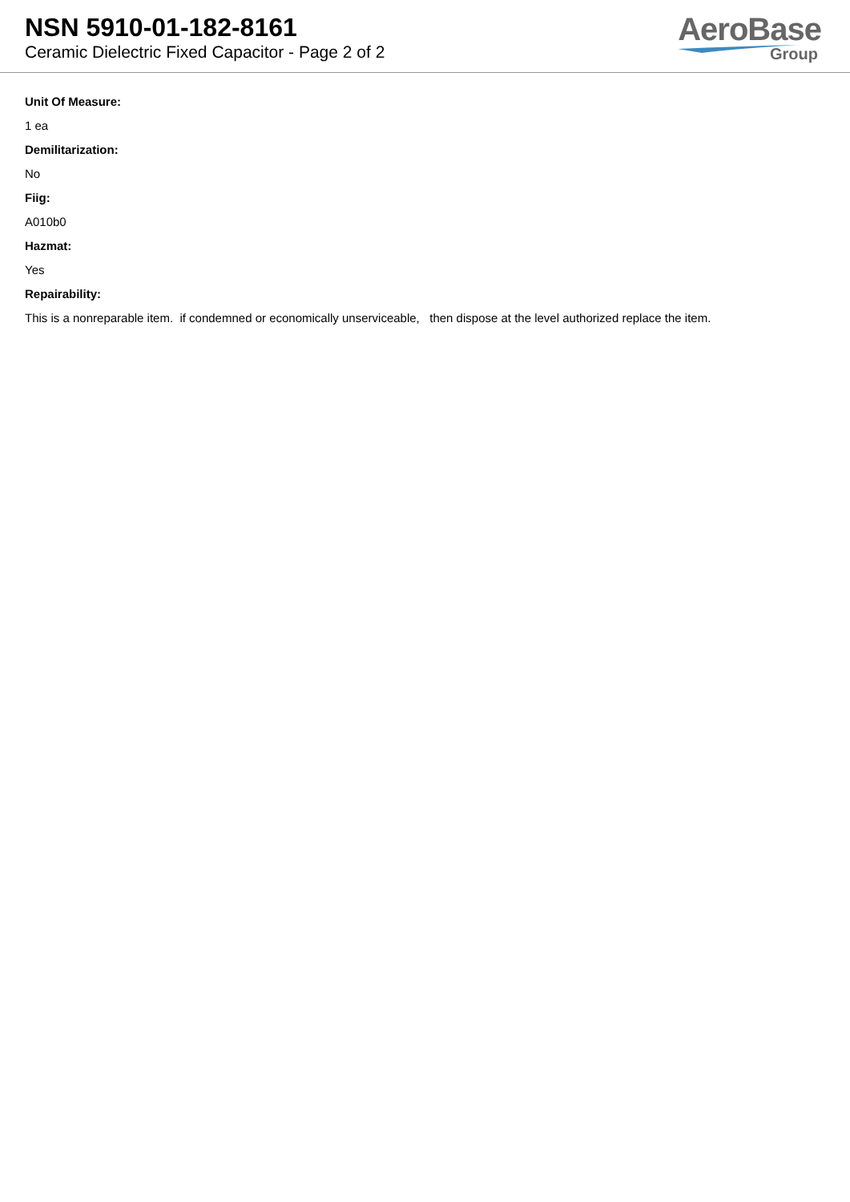NSN 5910-01-182-8161
Ceramic Dielectric Fixed Capacitor - Page 2 of 2
AeroBase
Group
Unit Of Measure:
1 ea
Demilitarization:
No
Fiig:
A010b0
Hazmat:
Yes
Repairability:
This is a nonreparable item. if condemned or economically unserviceable, then dispose at the level authorized replace the item.